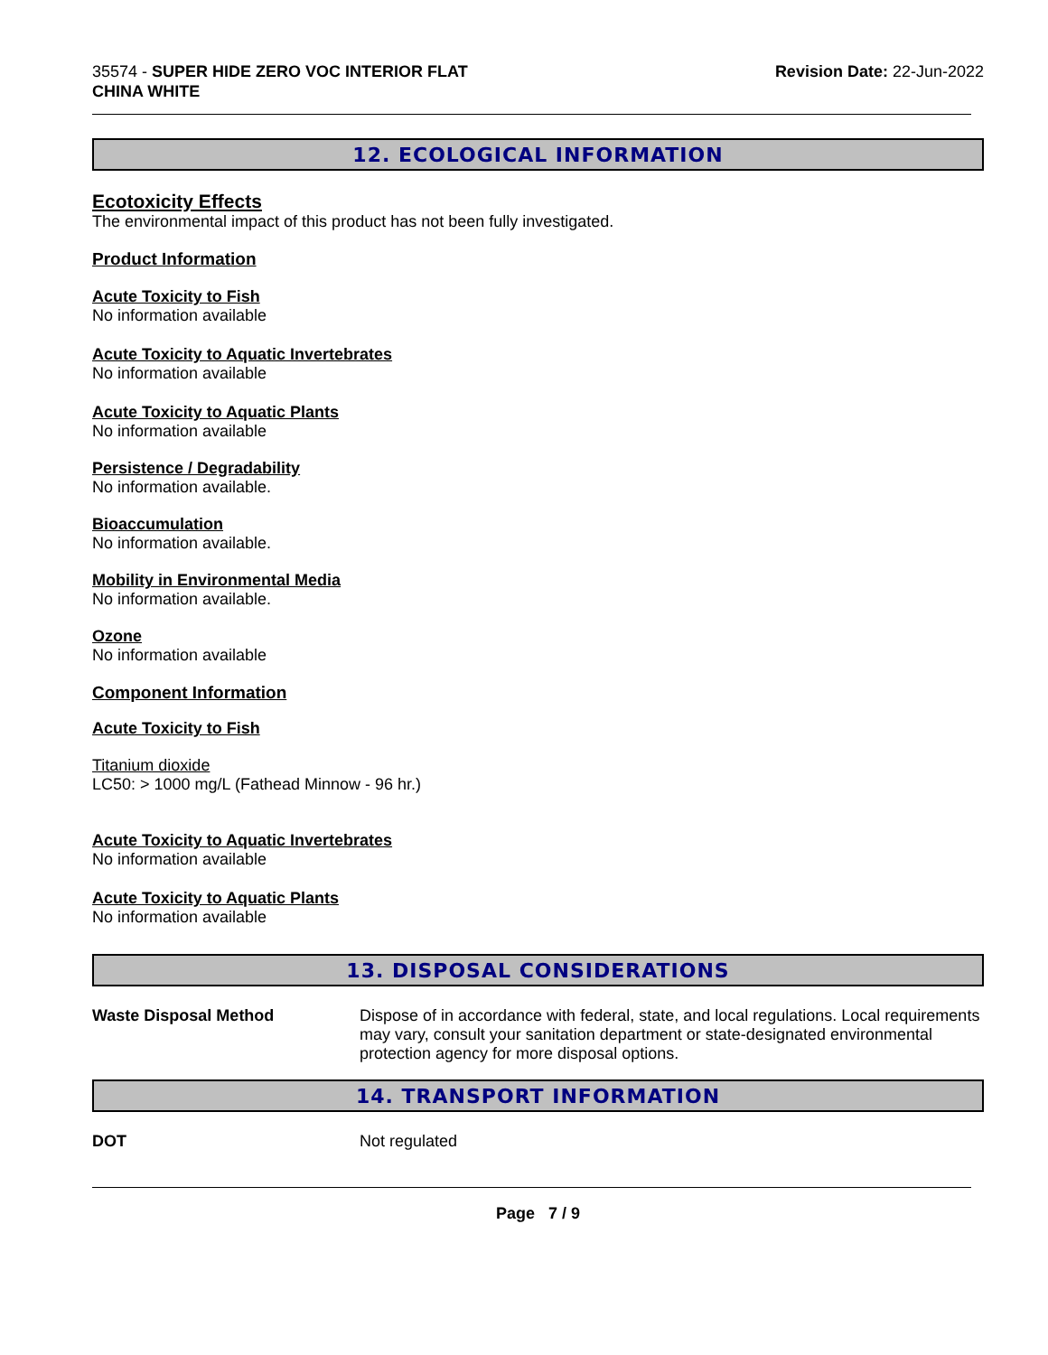35574 - SUPER HIDE ZERO VOC INTERIOR FLAT
CHINA WHITE
Revision Date: 22-Jun-2022
12. ECOLOGICAL INFORMATION
Ecotoxicity Effects
The environmental impact of this product has not been fully investigated.
Product Information
Acute Toxicity to Fish
No information available
Acute Toxicity to Aquatic Invertebrates
No information available
Acute Toxicity to Aquatic Plants
No information available
Persistence / Degradability
No information available.
Bioaccumulation
No information available.
Mobility in Environmental Media
No information available.
Ozone
No information available
Component Information
Acute Toxicity to Fish
Titanium dioxide
LC50: > 1000 mg/L (Fathead Minnow - 96 hr.)
Acute Toxicity to Aquatic Invertebrates
No information available
Acute Toxicity to Aquatic Plants
No information available
13. DISPOSAL CONSIDERATIONS
Waste Disposal Method Dispose of in accordance with federal, state, and local regulations. Local requirements may vary, consult your sanitation department or state-designated environmental protection agency for more disposal options.
14. TRANSPORT INFORMATION
DOT Not regulated
Page 7 / 9